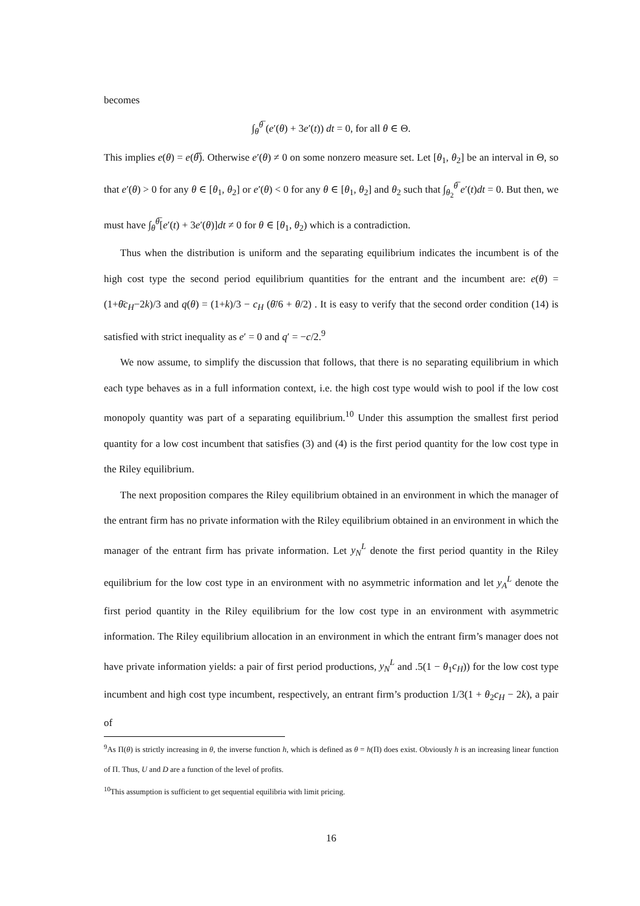becomes
∫<sub>θ</sub><sup>θ̅</sup> (e′(θ) + 3e′(t)) dt = 0, for all θ ∈ Θ.
This implies e(θ) = e(θ̅). Otherwise e′(θ) ≠ 0 on some nonzero measure set. Let [θ<sub>1</sub>, θ<sub>2</sub>] be an interval in Θ, so that e′(θ) > 0 for any θ ∈ [θ<sub>1</sub>, θ<sub>2</sub>] or e′(θ) < 0 for any θ ∈ [θ<sub>1</sub>, θ<sub>2</sub>] and θ<sub>2</sub> such that ∫<sub>θ<sub>2</sub></sub><sup>θ̅</sup> e′(t)dt = 0. But then, we must have ∫<sub>θ</sub><sup>θ̅</sup>[e′(t) + 3e′(θ)]dt ≠ 0 for θ ∈ [θ<sub>1</sub>, θ<sub>2</sub>) which is a contradiction.
Thus when the distribution is uniform and the separating equilibrium indicates the incumbent is of the high cost type the second period equilibrium quantities for the entrant and the incumbent are: e(θ) = (1+θ̄c<sub>H</sub>−2k)/3 and q(θ) = (1+k)/3 − c<sub>H</sub> (θ̄/6 + θ/2) . It is easy to verify that the second order condition (14) is satisfied with strict inequality as e′ = 0 and q′ = −c/2.<sup>9</sup>
We now assume, to simplify the discussion that follows, that there is no separating equilibrium in which each type behaves as in a full information context, i.e. the high cost type would wish to pool if the low cost monopoly quantity was part of a separating equilibrium.<sup>10</sup> Under this assumption the smallest first period quantity for a low cost incumbent that satisfies (3) and (4) is the first period quantity for the low cost type in the Riley equilibrium.
The next proposition compares the Riley equilibrium obtained in an environment in which the manager of the entrant firm has no private information with the Riley equilibrium obtained in an environment in which the manager of the entrant firm has private information. Let y<sub>N</sub><sup>L</sup> denote the first period quantity in the Riley equilibrium for the low cost type in an environment with no asymmetric information and let y<sub>A</sub><sup>L</sup> denote the first period quantity in the Riley equilibrium for the low cost type in an environment with asymmetric information. The Riley equilibrium allocation in an environment in which the entrant firm’s manager does not have private information yields: a pair of first period productions, y<sub>N</sub><sup>L</sup> and .5(1 − θ<sub>1</sub>c<sub>H</sub>)) for the low cost type incumbent and high cost type incumbent, respectively, an entrant firm’s production 1/3(1 + θ<sub>2</sub>c<sub>H</sub> − 2k), a pair of
<sup>9</sup> As Π(θ) is strictly increasing in θ, the inverse function h, which is defined as θ = h(Π) does exist. Obviously h is an increasing linear function of Π. Thus, U and D are a function of the level of profits.
<sup>10</sup> This assumption is sufficient to get sequential equilibria with limit pricing.
16